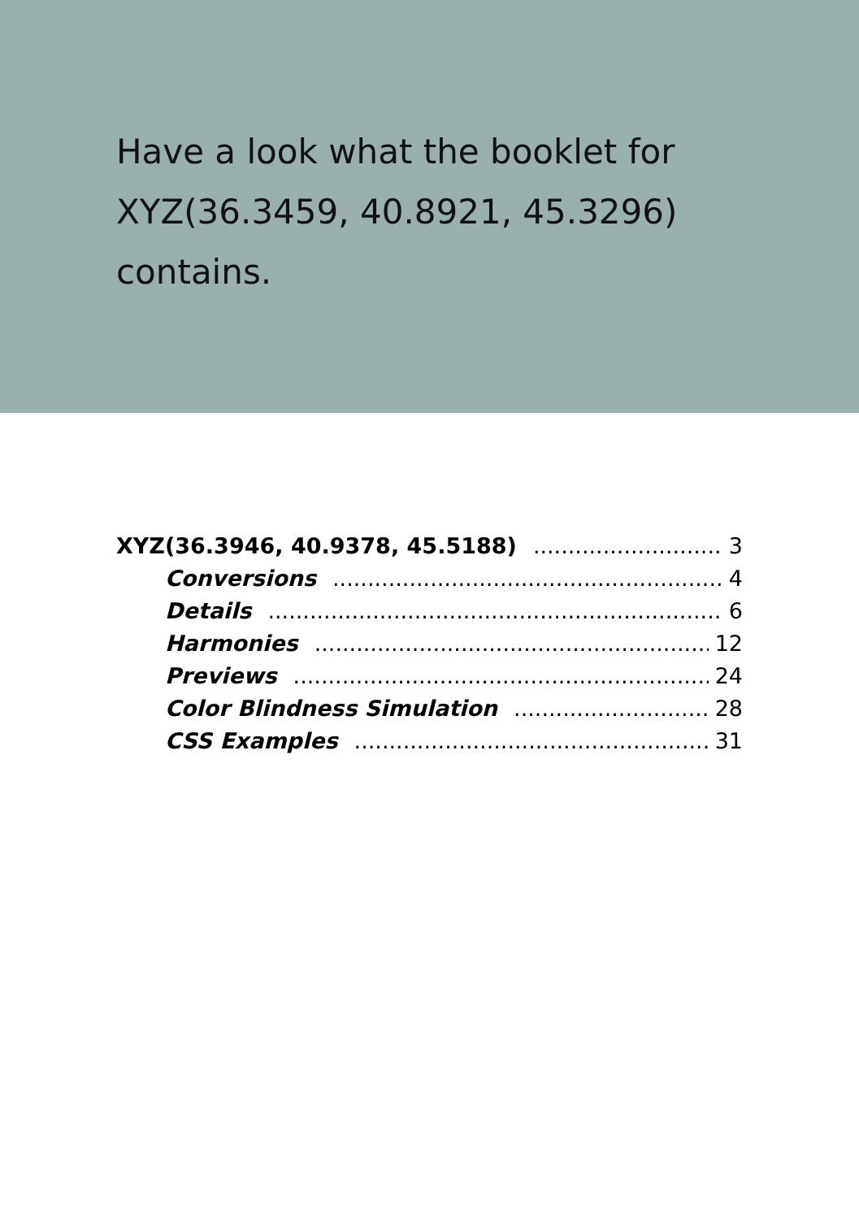Have a look what the booklet for XYZ(36.3459, 40.8921, 45.3296) contains.
XYZ(36.3946, 40.9378, 45.5188) 3
Conversions 4
Details 6
Harmonies 12
Previews 24
Color Blindness Simulation 28
CSS Examples 31